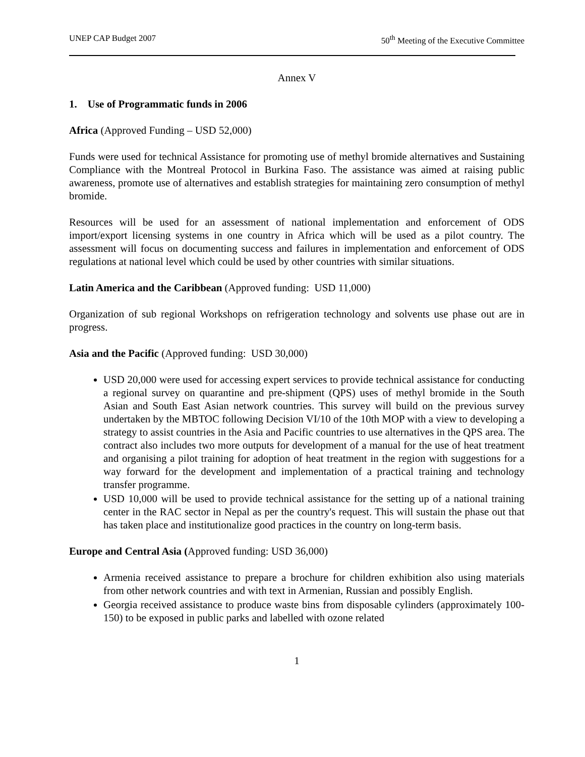UNEP CAP Budget 2007 50<sup>th</sup> Meeting of the Executive Committee
Annex V
1. Use of Programmatic funds in 2006
Africa (Approved Funding – USD 52,000)
Funds were used for technical Assistance for promoting use of methyl bromide alternatives and Sustaining Compliance with the Montreal Protocol in Burkina Faso. The assistance was aimed at raising public awareness, promote use of alternatives and establish strategies for maintaining zero consumption of methyl bromide.
Resources will be used for an assessment of national implementation and enforcement of ODS import/export licensing systems in one country in Africa which will be used as a pilot country. The assessment will focus on documenting success and failures in implementation and enforcement of ODS regulations at national level which could be used by other countries with similar situations.
Latin America and the Caribbean (Approved funding: USD 11,000)
Organization of sub regional Workshops on refrigeration technology and solvents use phase out are in progress.
Asia and the Pacific (Approved funding: USD 30,000)
USD 20,000 were used for accessing expert services to provide technical assistance for conducting a regional survey on quarantine and pre-shipment (QPS) uses of methyl bromide in the South Asian and South East Asian network countries. This survey will build on the previous survey undertaken by the MBTOC following Decision VI/10 of the 10th MOP with a view to developing a strategy to assist countries in the Asia and Pacific countries to use alternatives in the QPS area. The contract also includes two more outputs for development of a manual for the use of heat treatment and organising a pilot training for adoption of heat treatment in the region with suggestions for a way forward for the development and implementation of a practical training and technology transfer programme.
USD 10,000 will be used to provide technical assistance for the setting up of a national training center in the RAC sector in Nepal as per the country's request. This will sustain the phase out that has taken place and institutionalize good practices in the country on long-term basis.
Europe and Central Asia (Approved funding: USD 36,000)
Armenia received assistance to prepare a brochure for children exhibition also using materials from other network countries and with text in Armenian, Russian and possibly English.
Georgia received assistance to produce waste bins from disposable cylinders (approximately 100-150) to be exposed in public parks and labelled with ozone related
1